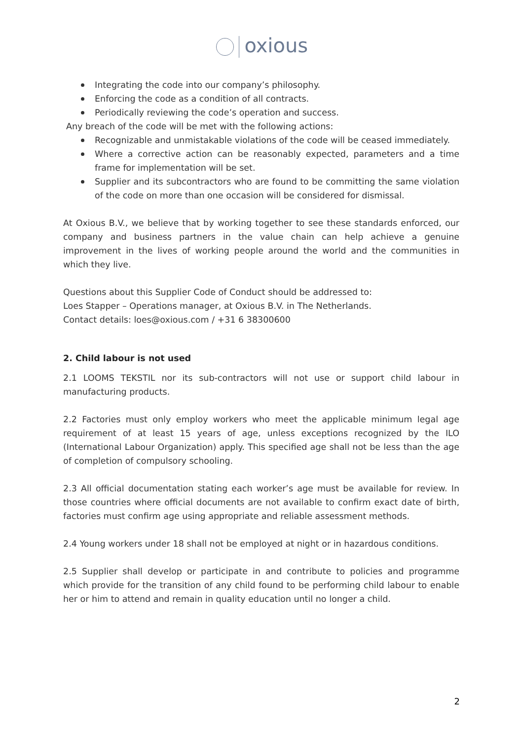oxious
Integrating the code into our company’s philosophy.
Enforcing the code as a condition of all contracts.
Periodically reviewing the code’s operation and success.
Any breach of the code will be met with the following actions:
Recognizable and unmistakable violations of the code will be ceased immediately.
Where a corrective action can be reasonably expected, parameters and a time frame for implementation will be set.
Supplier and its subcontractors who are found to be committing the same violation of the code on more than one occasion will be considered for dismissal.
At Oxious B.V., we believe that by working together to see these standards enforced, our company and business partners in the value chain can help achieve a genuine improvement in the lives of working people around the world and the communities in which they live.
Questions about this Supplier Code of Conduct should be addressed to:
Loes Stapper – Operations manager, at Oxious B.V. in The Netherlands.
Contact details: loes@oxious.com / +31 6 38300600
2. Child labour is not used
2.1 LOOMS TEKSTIL nor its sub-contractors will not use or support child labour in manufacturing products.
2.2 Factories must only employ workers who meet the applicable minimum legal age requirement of at least 15 years of age, unless exceptions recognized by the ILO (International Labour Organization) apply. This specified age shall not be less than the age of completion of compulsory schooling.
2.3 All official documentation stating each worker’s age must be available for review. In those countries where official documents are not available to confirm exact date of birth, factories must confirm age using appropriate and reliable assessment methods.
2.4 Young workers under 18 shall not be employed at night or in hazardous conditions.
2.5 Supplier shall develop or participate in and contribute to policies and programme which provide for the transition of any child found to be performing child labour to enable her or him to attend and remain in quality education until no longer a child.
2